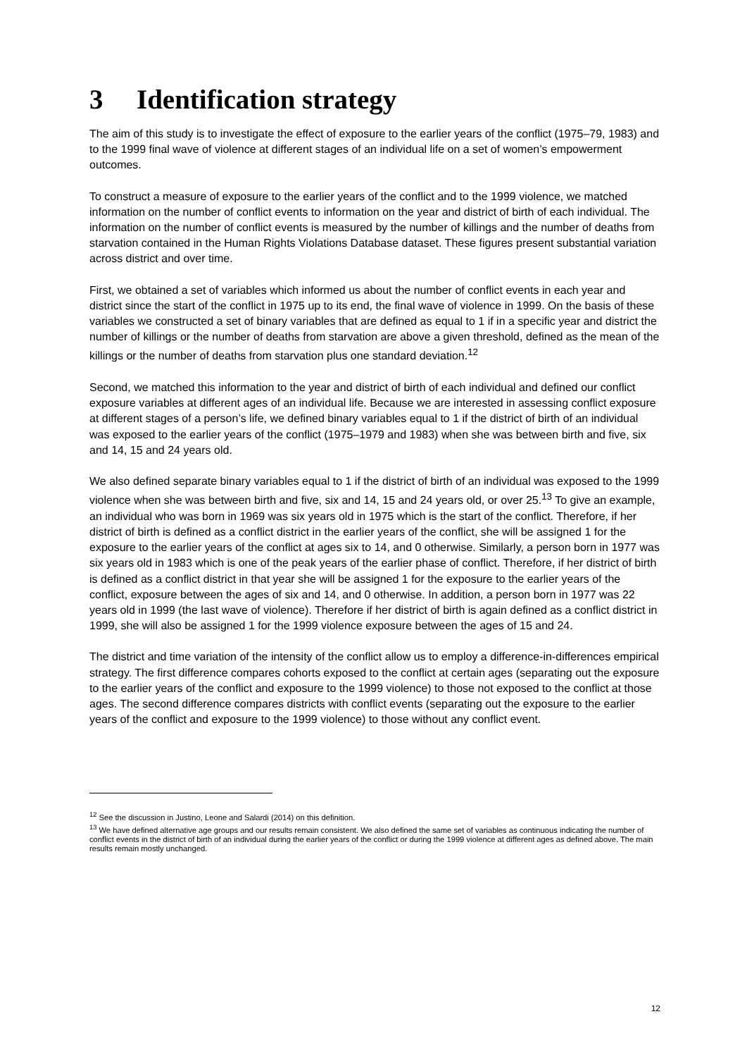3 Identification strategy
The aim of this study is to investigate the effect of exposure to the earlier years of the conflict (1975–79, 1983) and to the 1999 final wave of violence at different stages of an individual life on a set of women’s empowerment outcomes.
To construct a measure of exposure to the earlier years of the conflict and to the 1999 violence, we matched information on the number of conflict events to information on the year and district of birth of each individual. The information on the number of conflict events is measured by the number of killings and the number of deaths from starvation contained in the Human Rights Violations Database dataset. These figures present substantial variation across district and over time.
First, we obtained a set of variables which informed us about the number of conflict events in each year and district since the start of the conflict in 1975 up to its end, the final wave of violence in 1999. On the basis of these variables we constructed a set of binary variables that are defined as equal to 1 if in a specific year and district the number of killings or the number of deaths from starvation are above a given threshold, defined as the mean of the killings or the number of deaths from starvation plus one standard deviation.<sup>12</sup>
Second, we matched this information to the year and district of birth of each individual and defined our conflict exposure variables at different ages of an individual life. Because we are interested in assessing conflict exposure at different stages of a person’s life, we defined binary variables equal to 1 if the district of birth of an individual was exposed to the earlier years of the conflict (1975–1979 and 1983) when she was between birth and five, six and 14, 15 and 24 years old.
We also defined separate binary variables equal to 1 if the district of birth of an individual was exposed to the 1999 violence when she was between birth and five, six and 14, 15 and 24 years old, or over 25.<sup>13</sup> To give an example, an individual who was born in 1969 was six years old in 1975 which is the start of the conflict. Therefore, if her district of birth is defined as a conflict district in the earlier years of the conflict, she will be assigned 1 for the exposure to the earlier years of the conflict at ages six to 14, and 0 otherwise. Similarly, a person born in 1977 was six years old in 1983 which is one of the peak years of the earlier phase of conflict. Therefore, if her district of birth is defined as a conflict district in that year she will be assigned 1 for the exposure to the earlier years of the conflict, exposure between the ages of six and 14, and 0 otherwise. In addition, a person born in 1977 was 22 years old in 1999 (the last wave of violence). Therefore if her district of birth is again defined as a conflict district in 1999, she will also be assigned 1 for the 1999 violence exposure between the ages of 15 and 24.
The district and time variation of the intensity of the conflict allow us to employ a difference-in-differences empirical strategy. The first difference compares cohorts exposed to the conflict at certain ages (separating out the exposure to the earlier years of the conflict and exposure to the 1999 violence) to those not exposed to the conflict at those ages. The second difference compares districts with conflict events (separating out the exposure to the earlier years of the conflict and exposure to the 1999 violence) to those without any conflict event.
<sup>12</sup> See the discussion in Justino, Leone and Salardi (2014) on this definition.
<sup>13</sup> We have defined alternative age groups and our results remain consistent. We also defined the same set of variables as continuous indicating the number of conflict events in the district of birth of an individual during the earlier years of the conflict or during the 1999 violence at different ages as defined above. The main results remain mostly unchanged.
12